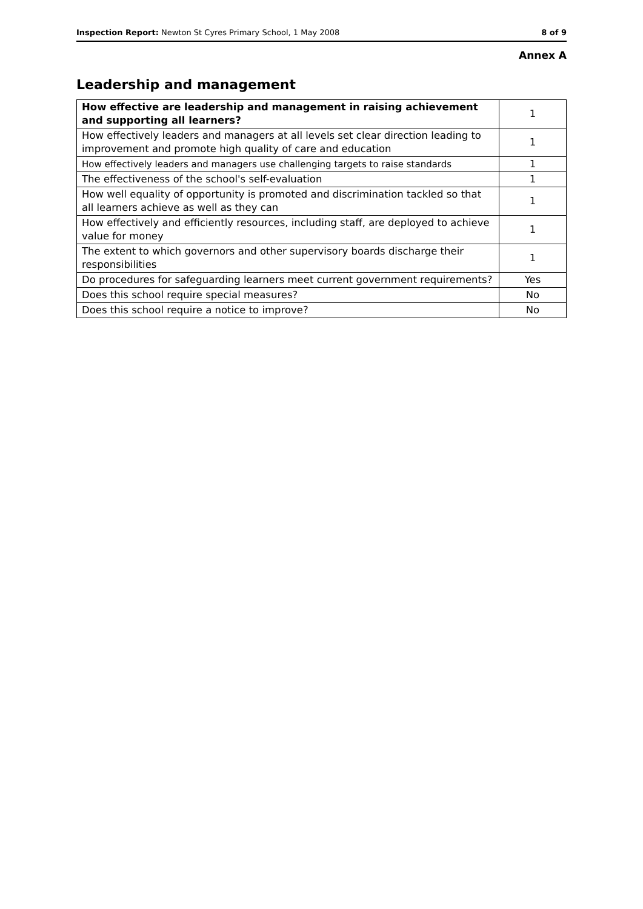Inspection Report: Newton St Cyres Primary School, 1 May 2008 8 of 9
Annex A
Leadership and management
| How effective are leadership and management in raising achievement and supporting all learners? | 1 |
| How effectively leaders and managers at all levels set clear direction leading to improvement and promote high quality of care and education | 1 |
| How effectively leaders and managers use challenging targets to raise standards | 1 |
| The effectiveness of the school's self-evaluation | 1 |
| How well equality of opportunity is promoted and discrimination tackled so that all learners achieve as well as they can | 1 |
| How effectively and efficiently resources, including staff, are deployed to achieve value for money | 1 |
| The extent to which governors and other supervisory boards discharge their responsibilities | 1 |
| Do procedures for safeguarding learners meet current government requirements? | Yes |
| Does this school require special measures? | No |
| Does this school require a notice to improve? | No |